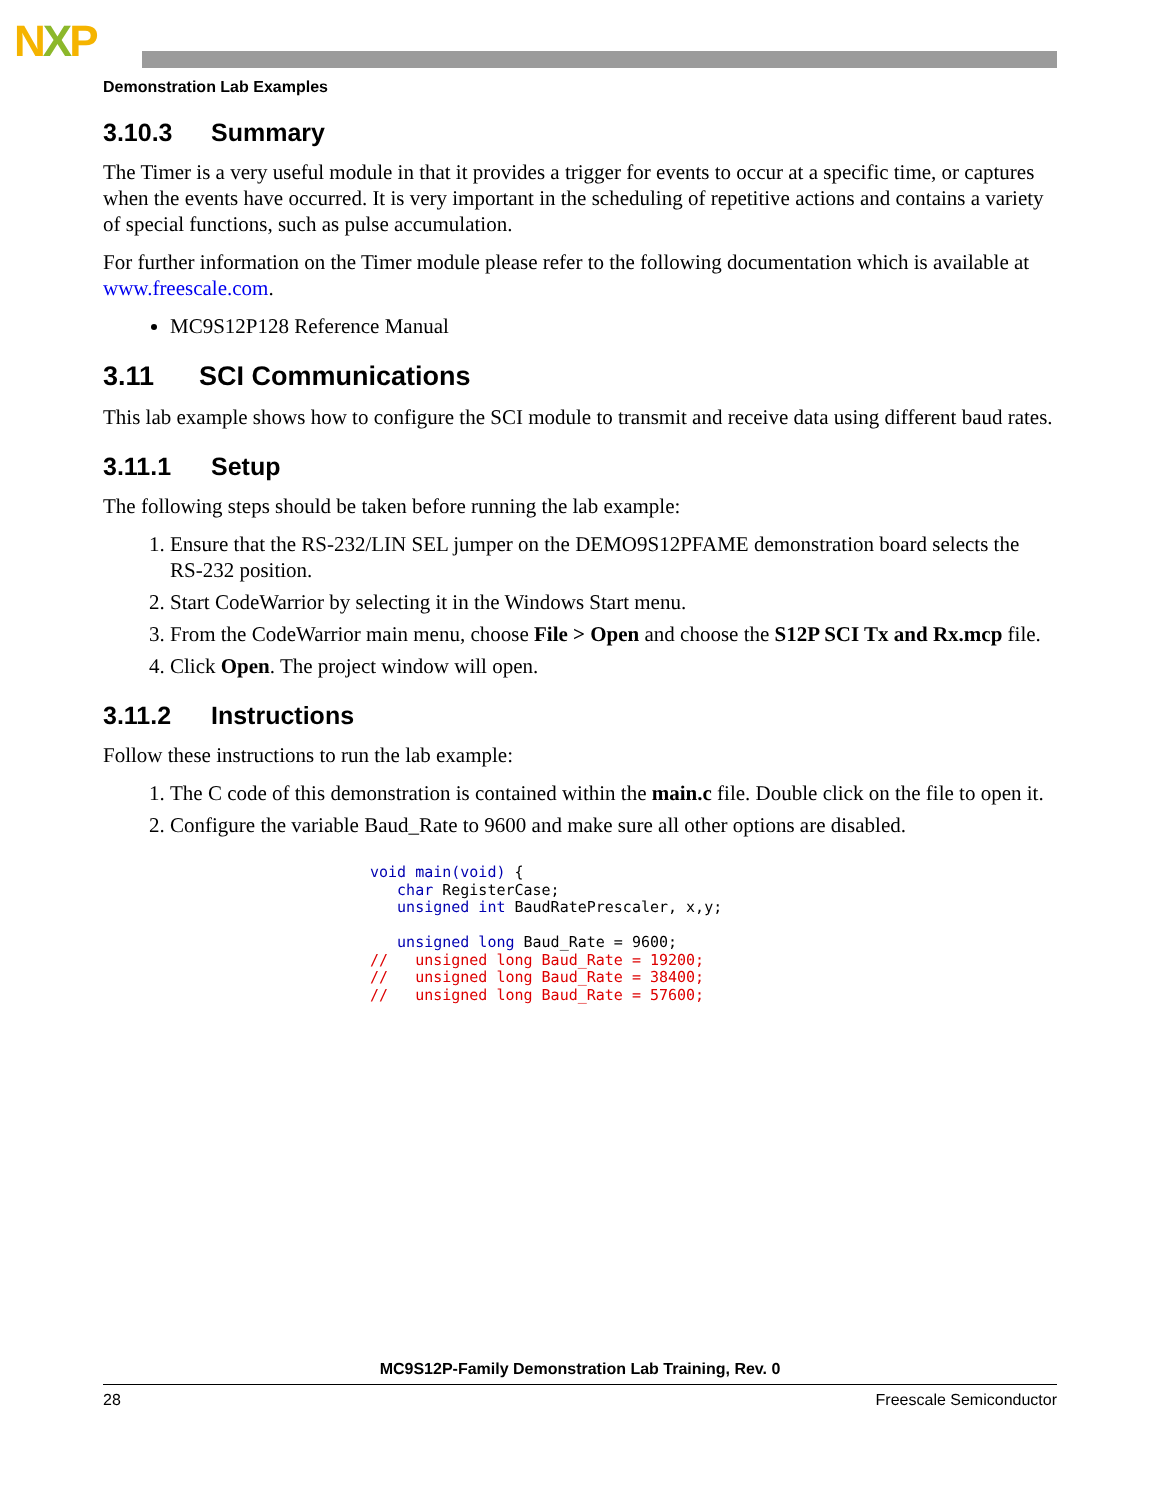NXP
Demonstration Lab Examples
3.10.3 Summary
The Timer is a very useful module in that it provides a trigger for events to occur at a specific time, or captures when the events have occurred. It is very important in the scheduling of repetitive actions and contains a variety of special functions, such as pulse accumulation.
For further information on the Timer module please refer to the following documentation which is available at www.freescale.com.
MC9S12P128 Reference Manual
3.11 SCI Communications
This lab example shows how to configure the SCI module to transmit and receive data using different baud rates.
3.11.1 Setup
The following steps should be taken before running the lab example:
1. Ensure that the RS-232/LIN SEL jumper on the DEMO9S12PFAME demonstration board selects the RS-232 position.
2. Start CodeWarrior by selecting it in the Windows Start menu.
3. From the CodeWarrior main menu, choose File > Open and choose the S12P SCI Tx and Rx.mcp file.
4. Click Open. The project window will open.
3.11.2 Instructions
Follow these instructions to run the lab example:
1. The C code of this demonstration is contained within the main.c file. Double click on the file to open it.
2. Configure the variable Baud_Rate to 9600 and make sure all other options are disabled.
void main(void) {
   char RegisterCase;
   unsigned int BaudRatePrescaler, x,y;

   unsigned long Baud_Rate = 9600;
//   unsigned long Baud_Rate = 19200;
//   unsigned long Baud_Rate = 38400;
//   unsigned long Baud_Rate = 57600;
MC9S12P-Family Demonstration Lab Training, Rev. 0
28 Freescale Semiconductor